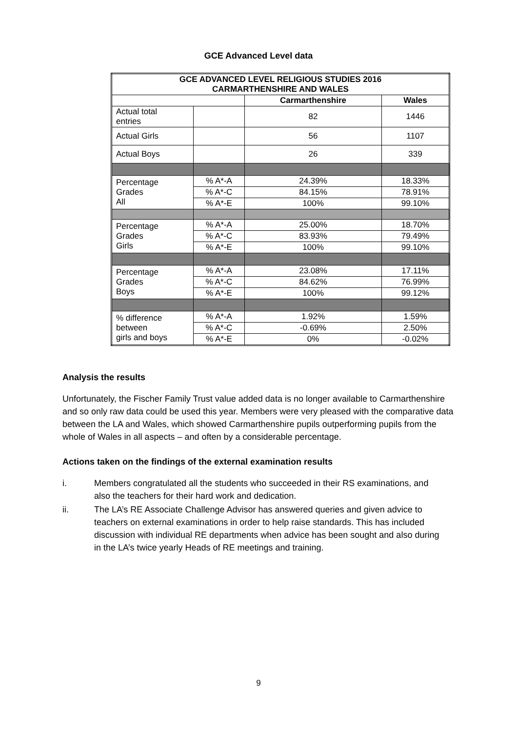GCE Advanced Level data
| GCE ADVANCED LEVEL RELIGIOUS STUDIES 2016 CARMARTHENSHIRE AND WALES | | | |
| --- | --- | --- | --- |
| | | Carmarthenshire | Wales |
| Actual total entries | | 82 | 1446 |
| Actual Girls | | 56 | 1107 |
| Actual Boys | | 26 | 339 |
| Percentage Grades All | % A*-A | 24.39% | 18.33% |
| | % A*-C | 84.15% | 78.91% |
| | % A*-E | 100% | 99.10% |
| Percentage Grades Girls | % A*-A | 25.00% | 18.70% |
| | % A*-C | 83.93% | 79.49% |
| | % A*-E | 100% | 99.10% |
| Percentage Grades Boys | % A*-A | 23.08% | 17.11% |
| | % A*-C | 84.62% | 76.99% |
| | % A*-E | 100% | 99.12% |
| % difference between girls and boys | % A*-A | 1.92% | 1.59% |
| | % A*-C | -0.69% | 2.50% |
| | % A*-E | 0% | -0.02% |
Analysis the results
Unfortunately, the Fischer Family Trust value added data is no longer available to Carmarthenshire and so only raw data could be used this year. Members were very pleased with the comparative data between the LA and Wales, which showed Carmarthenshire pupils outperforming pupils from the whole of Wales in all aspects – and often by a considerable percentage.
Actions taken on the findings of the external examination results
i. Members congratulated all the students who succeeded in their RS examinations, and also the teachers for their hard work and dedication.
ii. The LA’s RE Associate Challenge Advisor has answered queries and given advice to teachers on external examinations in order to help raise standards. This has included discussion with individual RE departments when advice has been sought and also during in the LA’s twice yearly Heads of RE meetings and training.
9